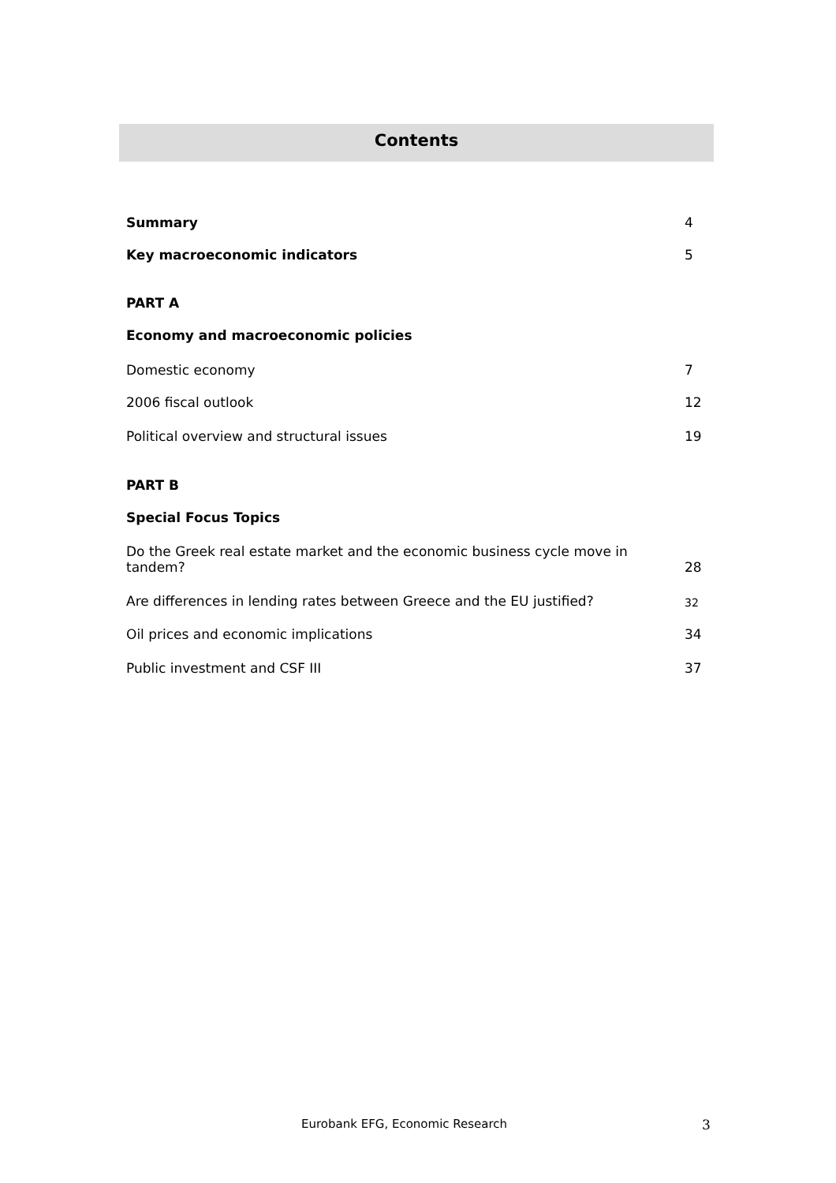Contents
Summary 4
Key macroeconomic indicators 5
PART A
Economy and macroeconomic policies
Domestic economy 7
2006 fiscal outlook 12
Political overview and structural issues 19
PART B
Special Focus Topics
Do the Greek real estate market and the economic business cycle move in tandem? 28
Are differences in lending rates between Greece and the EU justified? 32
Oil prices and economic implications 34
Public investment and CSF III 37
Eurobank EFG, Economic Research
3